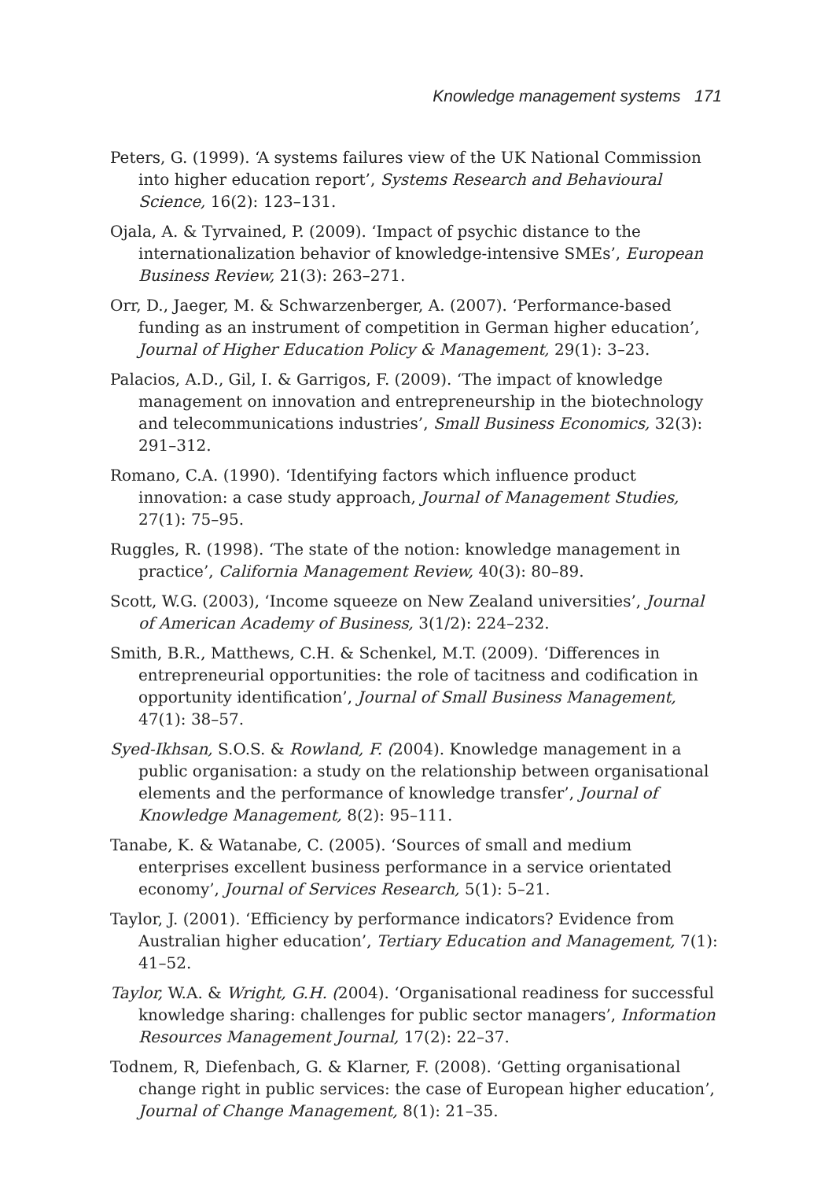Knowledge management systems 171
Peters, G. (1999). ‘A systems failures view of the UK National Commission into higher education report’, Systems Research and Behavioural Science, 16(2): 123–131.
Ojala, A. & Tyrvained, P. (2009). ‘Impact of psychic distance to the internationalization behavior of knowledge-intensive SMEs’, European Business Review, 21(3): 263–271.
Orr, D., Jaeger, M. & Schwarzenberger, A. (2007). ‘Performance-based funding as an instrument of competition in German higher education’, Journal of Higher Education Policy & Management, 29(1): 3–23.
Palacios, A.D., Gil, I. & Garrigos, F. (2009). ‘The impact of knowledge management on innovation and entrepreneurship in the biotechnology and telecommunications industries’, Small Business Economics, 32(3): 291–312.
Romano, C.A. (1990). ‘Identifying factors which influence product innovation: a case study approach, Journal of Management Studies, 27(1): 75–95.
Ruggles, R. (1998). ‘The state of the notion: knowledge management in practice’, California Management Review, 40(3): 80–89.
Scott, W.G. (2003), ‘Income squeeze on New Zealand universities’, Journal of American Academy of Business, 3(1/2): 224–232.
Smith, B.R., Matthews, C.H. & Schenkel, M.T. (2009). ‘Differences in entrepreneurial opportunities: the role of tacitness and codification in opportunity identification’, Journal of Small Business Management, 47(1): 38–57.
Syed-Ikhsan, S.O.S. & Rowland, F. (2004). Knowledge management in a public organisation: a study on the relationship between organisational elements and the performance of knowledge transfer’, Journal of Knowledge Management, 8(2): 95–111.
Tanabe, K. & Watanabe, C. (2005). ‘Sources of small and medium enterprises excellent business performance in a service orientated economy’, Journal of Services Research, 5(1): 5–21.
Taylor, J. (2001). ‘Efficiency by performance indicators? Evidence from Australian higher education’, Tertiary Education and Management, 7(1): 41–52.
Taylor, W.A. & Wright, G.H. (2004). ‘Organisational readiness for successful knowledge sharing: challenges for public sector managers’, Information Resources Management Journal, 17(2): 22–37.
Todnem, R, Diefenbach, G. & Klarner, F. (2008). ‘Getting organisational change right in public services: the case of European higher education’, Journal of Change Management, 8(1): 21–35.